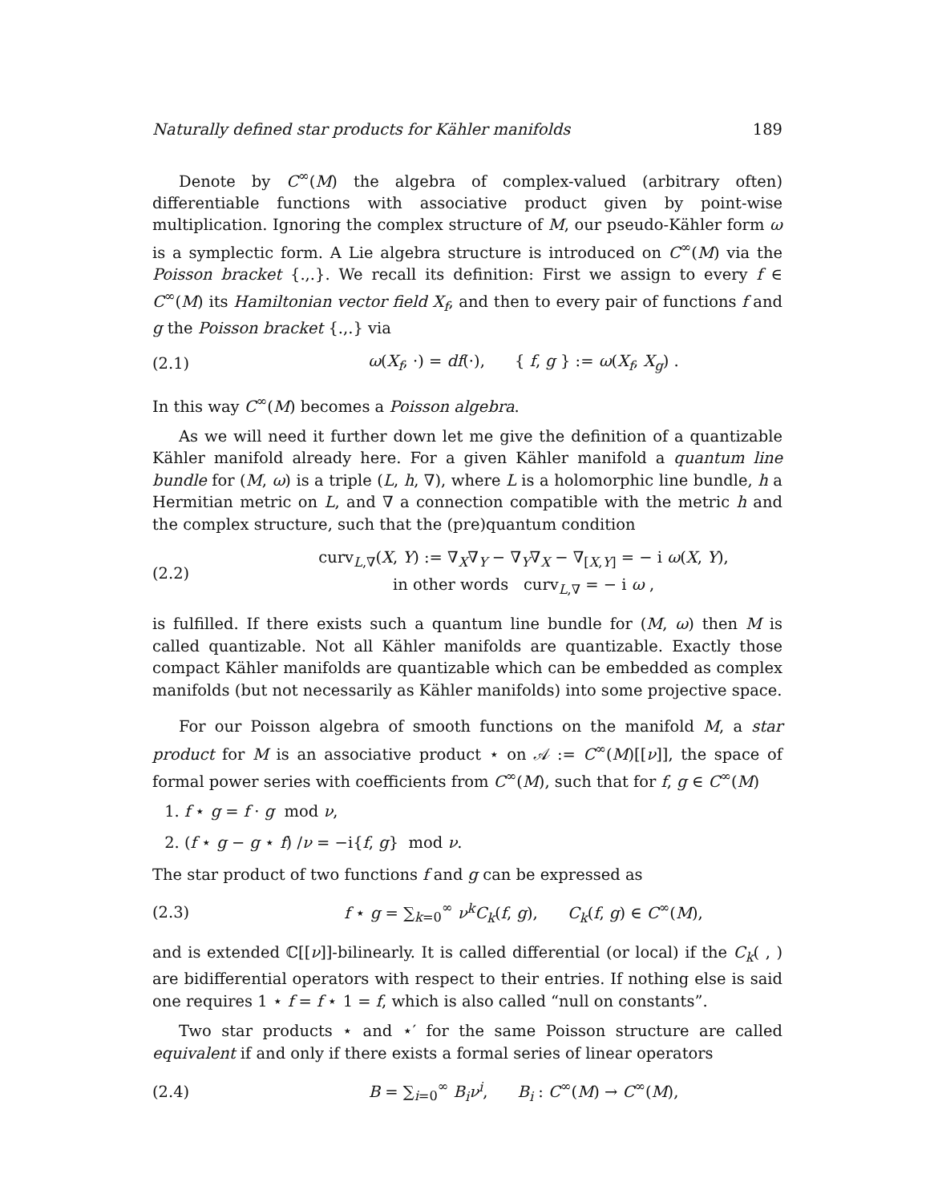Naturally defined star products for Kähler manifolds 189
Denote by C<sup>∞</sup>(M) the algebra of complex-valued (arbitrary often) differentiable functions with associative product given by point-wise multiplication. Ignoring the complex structure of M, our pseudo-Kähler form ω is a symplectic form. A Lie algebra structure is introduced on C<sup>∞</sup>(M) via the Poisson bracket {.,.}. We recall its definition: First we assign to every f ∈ C<sup>∞</sup>(M) its Hamiltonian vector field X<sub>f</sub>, and then to every pair of functions f and g the Poisson bracket {.,.} via
(2.1) ω(X<sub>f</sub>, ·) = df(·), { f, g } := ω(X<sub>f</sub>, X<sub>g</sub>) .
In this way C<sup>∞</sup>(M) becomes a Poisson algebra.
As we will need it further down let me give the definition of a quantizable Kähler manifold already here. For a given Kähler manifold a quantum line bundle for (M, ω) is a triple (L, h, ∇), where L is a holomorphic line bundle, h a Hermitian metric on L, and ∇ a connection compatible with the metric h and the complex structure, such that the (pre)quantum condition
(2.2) curv<sub>L,∇</sub>(X, Y) := ∇<sub>X</sub>∇<sub>Y</sub> − ∇<sub>Y</sub>∇<sub>X</sub> − ∇<sub>[X,Y]</sub> = − i ω(X, Y),
in other words curv<sub>L,∇</sub> = − i ω ,
is fulfilled. If there exists such a quantum line bundle for (M, ω) then M is called quantizable. Not all Kähler manifolds are quantizable. Exactly those compact Kähler manifolds are quantizable which can be embedded as complex manifolds (but not necessarily as Kähler manifolds) into some projective space.
For our Poisson algebra of smooth functions on the manifold M, a star product for M is an associative product ⋆ on 𝒜 := C<sup>∞</sup>(M)[[ν]], the space of formal power series with coefficients from C<sup>∞</sup>(M), such that for f, g ∈ C<sup>∞</sup>(M)
1. f ⋆ g = f · g mod ν,
2. (f ⋆ g − g ⋆ f) /ν = −i{f, g} mod ν.
The star product of two functions f and g can be expressed as
(2.3) f ⋆ g = ∑<sub>k=0</sub><sup>∞</sup> ν<sup>k</sup>C<sub>k</sub>(f, g), C<sub>k</sub>(f, g) ∈ C<sup>∞</sup>(M),
and is extended ℂ[[ν]]-bilinearly. It is called differential (or local) if the C<sub>k</sub>( , ) are bidifferential operators with respect to their entries. If nothing else is said one requires 1 ⋆ f = f ⋆ 1 = f, which is also called “null on constants”.
Two star products ⋆ and ⋆′ for the same Poisson structure are called equivalent if and only if there exists a formal series of linear operators
(2.4) B = ∑<sub>i=0</sub><sup>∞</sup> B<sub>i</sub>ν<sup>i</sup>, B<sub>i</sub> : C<sup>∞</sup>(M) → C<sup>∞</sup>(M),